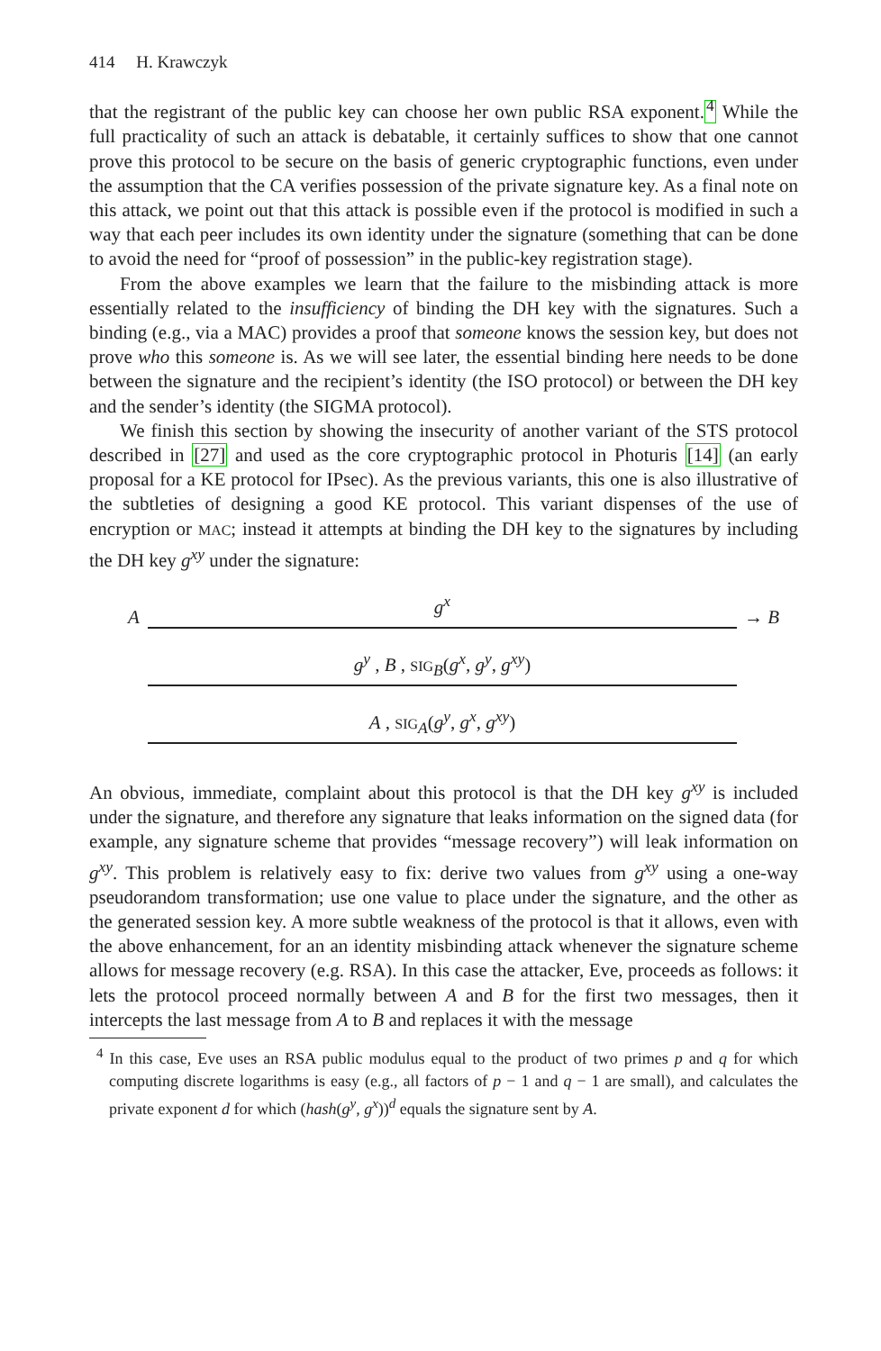414 H. Krawczyk
that the registrant of the public key can choose her own public RSA exponent.<sup>4</sup> While the full practicality of such an attack is debatable, it certainly suffices to show that one cannot prove this protocol to be secure on the basis of generic cryptographic functions, even under the assumption that the CA verifies possession of the private signature key. As a final note on this attack, we point out that this attack is possible even if the protocol is modified in such a way that each peer includes its own identity under the signature (something that can be done to avoid the need for “proof of possession” in the public-key registration stage).
From the above examples we learn that the failure to the misbinding attack is more essentially related to the insufficiency of binding the DH key with the signatures. Such a binding (e.g., via a MAC) provides a proof that someone knows the session key, but does not prove who this someone is. As we will see later, the essential binding here needs to be done between the signature and the recipient’s identity (the ISO protocol) or between the DH key and the sender’s identity (the SIGMA protocol).
We finish this section by showing the insecurity of another variant of the STS protocol described in [27] and used as the core cryptographic protocol in Photuris [14] (an early proposal for a KE protocol for IPsec). As the previous variants, this one is also illustrative of the subtleties of designing a good KE protocol. This variant dispenses of the use of encryption or MAC; instead it attempts at binding the DH key to the signatures by including the DH key g<sup>xy</sup> under the signature:
A
g<sup>x</sup>
→ B
g<sup>y</sup> , B , SIG<sub>B</sub>(g<sup>x</sup>, g<sup>y</sup>, g<sup>xy</sup>)
A , SIG<sub>A</sub>(g<sup>y</sup>, g<sup>x</sup>, g<sup>xy</sup>)
An obvious, immediate, complaint about this protocol is that the DH key g<sup>xy</sup> is included under the signature, and therefore any signature that leaks information on the signed data (for example, any signature scheme that provides “message recovery”) will leak information on g<sup>xy</sup>. This problem is relatively easy to fix: derive two values from g<sup>xy</sup> using a one-way pseudorandom transformation; use one value to place under the signature, and the other as the generated session key. A more subtle weakness of the protocol is that it allows, even with the above enhancement, for an an identity misbinding attack whenever the signature scheme allows for message recovery (e.g. RSA). In this case the attacker, Eve, proceeds as follows: it lets the protocol proceed normally between A and B for the first two messages, then it intercepts the last message from A to B and replaces it with the message
<sup>4</sup> In this case, Eve uses an RSA public modulus equal to the product of two primes p and q for which computing discrete logarithms is easy (e.g., all factors of p − 1 and q − 1 are small), and calculates the private exponent d for which (hash(g<sup>y</sup>, g<sup>x</sup>))<sup>d</sup> equals the signature sent by A.